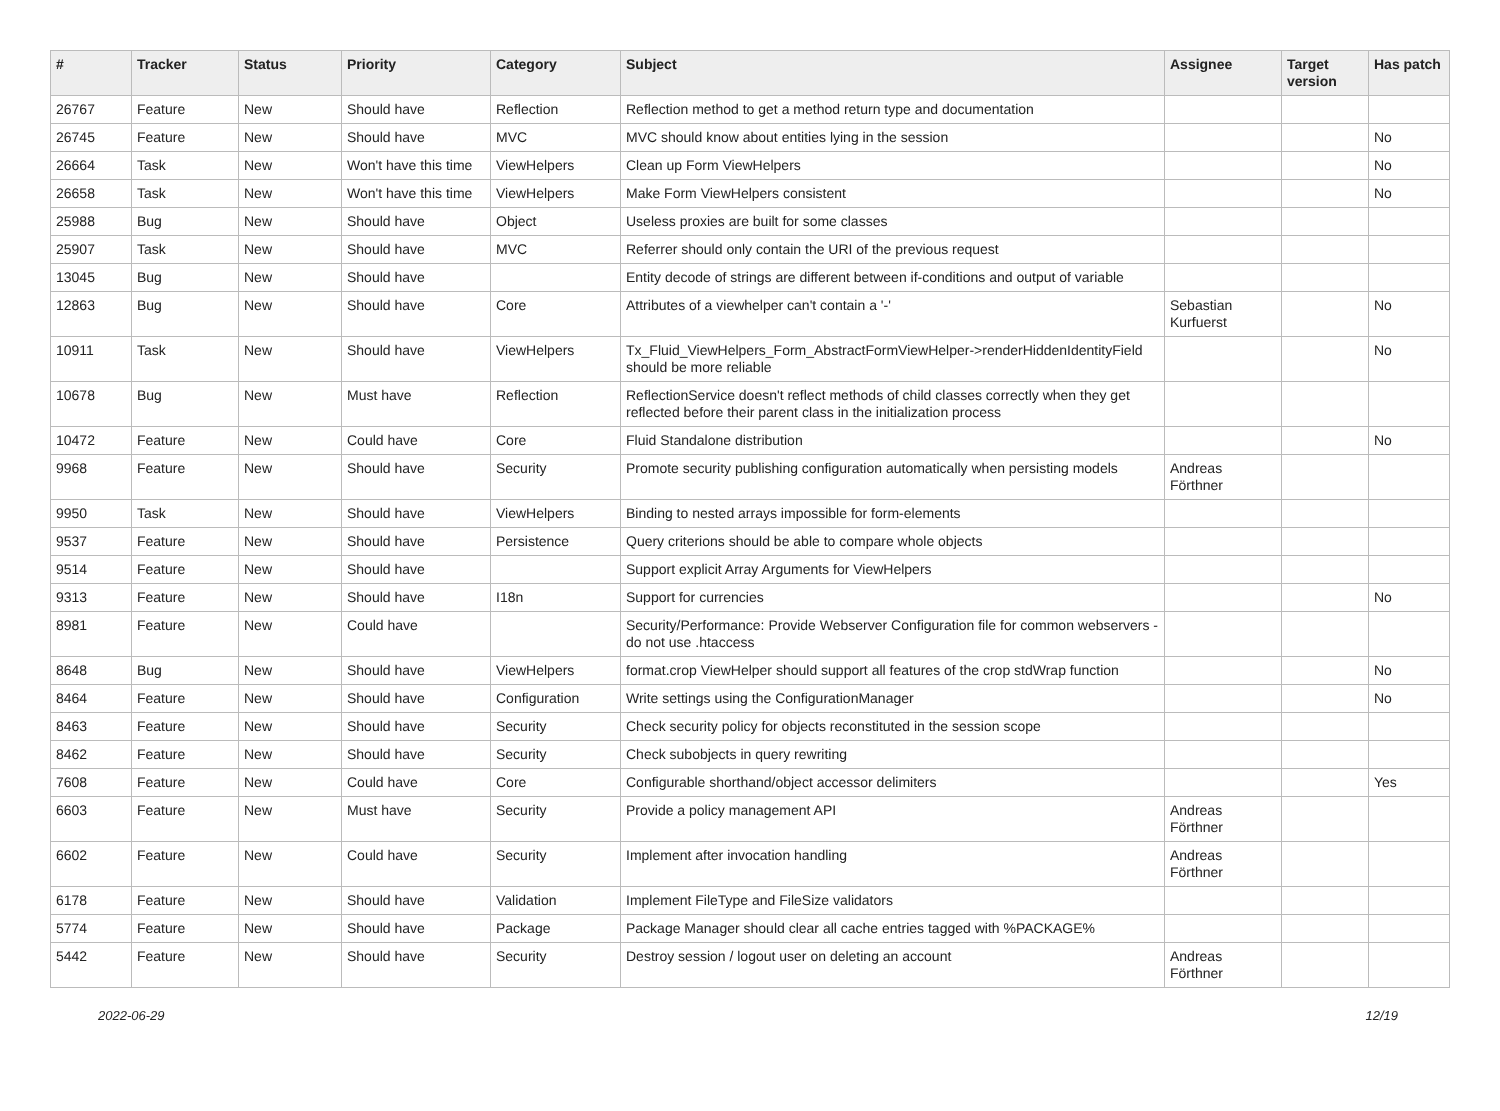| # | Tracker | Status | Priority | Category | Subject | Assignee | Target version | Has patch |
| --- | --- | --- | --- | --- | --- | --- | --- | --- |
| 26767 | Feature | New | Should have | Reflection | Reflection method to get a method return type and documentation | | | |
| 26745 | Feature | New | Should have | MVC | MVC should know about entities lying in the session | | | No |
| 26664 | Task | New | Won't have this time | ViewHelpers | Clean up Form ViewHelpers | | | No |
| 26658 | Task | New | Won't have this time | ViewHelpers | Make Form ViewHelpers consistent | | | No |
| 25988 | Bug | New | Should have | Object | Useless proxies are built for some classes | | | |
| 25907 | Task | New | Should have | MVC | Referrer should only contain the URI of the previous request | | | |
| 13045 | Bug | New | Should have | | Entity decode of strings are different between if-conditions and output of variable | | | |
| 12863 | Bug | New | Should have | Core | Attributes of a viewhelper can't contain a '-' | Sebastian Kurfuerst | | No |
| 10911 | Task | New | Should have | ViewHelpers | Tx_Fluid_ViewHelpers_Form_AbstractFormViewHelper->renderHiddenIdentityField should be more reliable | | | No |
| 10678 | Bug | New | Must have | Reflection | ReflectionService doesn't reflect methods of child classes correctly when they get reflected before their parent class in the initialization process | | | |
| 10472 | Feature | New | Could have | Core | Fluid Standalone distribution | | | No |
| 9968 | Feature | New | Should have | Security | Promote security publishing configuration automatically when persisting models | Andreas Förthner | | |
| 9950 | Task | New | Should have | ViewHelpers | Binding to nested arrays impossible for form-elements | | | |
| 9537 | Feature | New | Should have | Persistence | Query criterions should be able to compare whole objects | | | |
| 9514 | Feature | New | Should have | | Support explicit Array Arguments for ViewHelpers | | | |
| 9313 | Feature | New | Should have | I18n | Support for currencies | | | No |
| 8981 | Feature | New | Could have | | Security/Performance: Provide Webserver Configuration file for common webservers - do not use .htaccess | | | |
| 8648 | Bug | New | Should have | ViewHelpers | format.crop ViewHelper should support all features of the crop stdWrap function | | | No |
| 8464 | Feature | New | Should have | Configuration | Write settings using the ConfigurationManager | | | No |
| 8463 | Feature | New | Should have | Security | Check security policy for objects reconstituted in the session scope | | | |
| 8462 | Feature | New | Should have | Security | Check subobjects in query rewriting | | | |
| 7608 | Feature | New | Could have | Core | Configurable shorthand/object accessor delimiters | | | Yes |
| 6603 | Feature | New | Must have | Security | Provide a policy management API | Andreas Förthner | | |
| 6602 | Feature | New | Could have | Security | Implement after invocation handling | Andreas Förthner | | |
| 6178 | Feature | New | Should have | Validation | Implement FileType and FileSize validators | | | |
| 5774 | Feature | New | Should have | Package | Package Manager should clear all cache entries tagged with %PACKAGE% | | | |
| 5442 | Feature | New | Should have | Security | Destroy session / logout user on deleting an account | Andreas Förthner | | |
2022-06-29 12/19